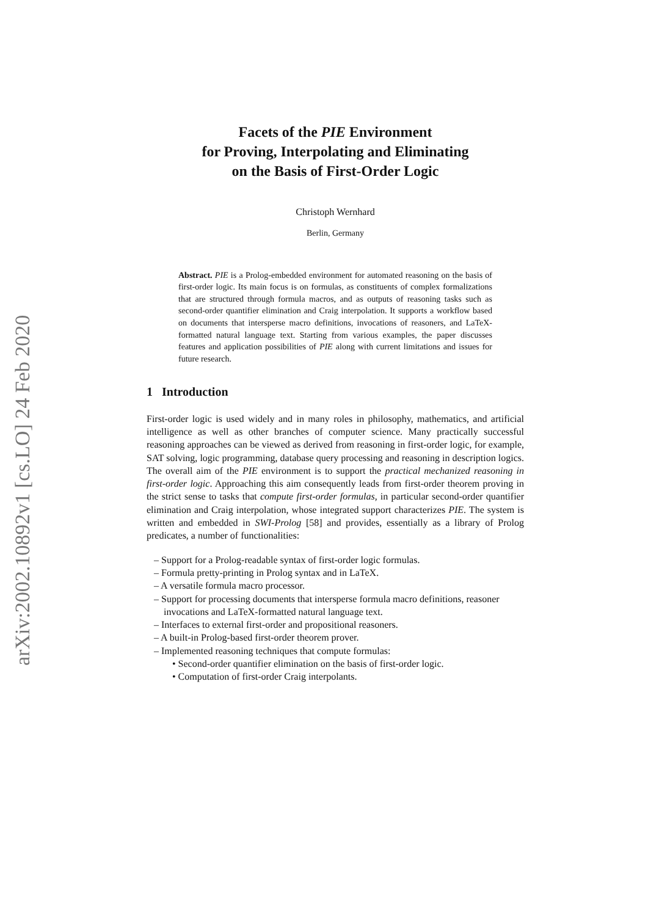arXiv:2002.10892v1 [cs.LO] 24 Feb 2020
Facets of the PIE Environment
for Proving, Interpolating and Eliminating
on the Basis of First-Order Logic
Christoph Wernhard
Berlin, Germany
Abstract. PIE is a Prolog-embedded environment for automated reasoning on the basis of first-order logic. Its main focus is on formulas, as constituents of complex formalizations that are structured through formula macros, and as outputs of reasoning tasks such as second-order quantifier elimination and Craig interpolation. It supports a workflow based on documents that intersperse macro definitions, invocations of reasoners, and LaTeX-formatted natural language text. Starting from various examples, the paper discusses features and application possibilities of PIE along with current limitations and issues for future research.
1 Introduction
First-order logic is used widely and in many roles in philosophy, mathematics, and artificial intelligence as well as other branches of computer science. Many practically successful reasoning approaches can be viewed as derived from reasoning in first-order logic, for example, SAT solving, logic programming, database query processing and reasoning in description logics. The overall aim of the PIE environment is to support the practical mechanized reasoning in first-order logic. Approaching this aim consequently leads from first-order theorem proving in the strict sense to tasks that compute first-order formulas, in particular second-order quantifier elimination and Craig interpolation, whose integrated support characterizes PIE. The system is written and embedded in SWI-Prolog [58] and provides, essentially as a library of Prolog predicates, a number of functionalities:
– Support for a Prolog-readable syntax of first-order logic formulas.
– Formula pretty-printing in Prolog syntax and in LaTeX.
– A versatile formula macro processor.
– Support for processing documents that intersperse formula macro definitions, reasoner invocations and LaTeX-formatted natural language text.
– Interfaces to external first-order and propositional reasoners.
– A built-in Prolog-based first-order theorem prover.
– Implemented reasoning techniques that compute formulas:
• Second-order quantifier elimination on the basis of first-order logic.
• Computation of first-order Craig interpolants.